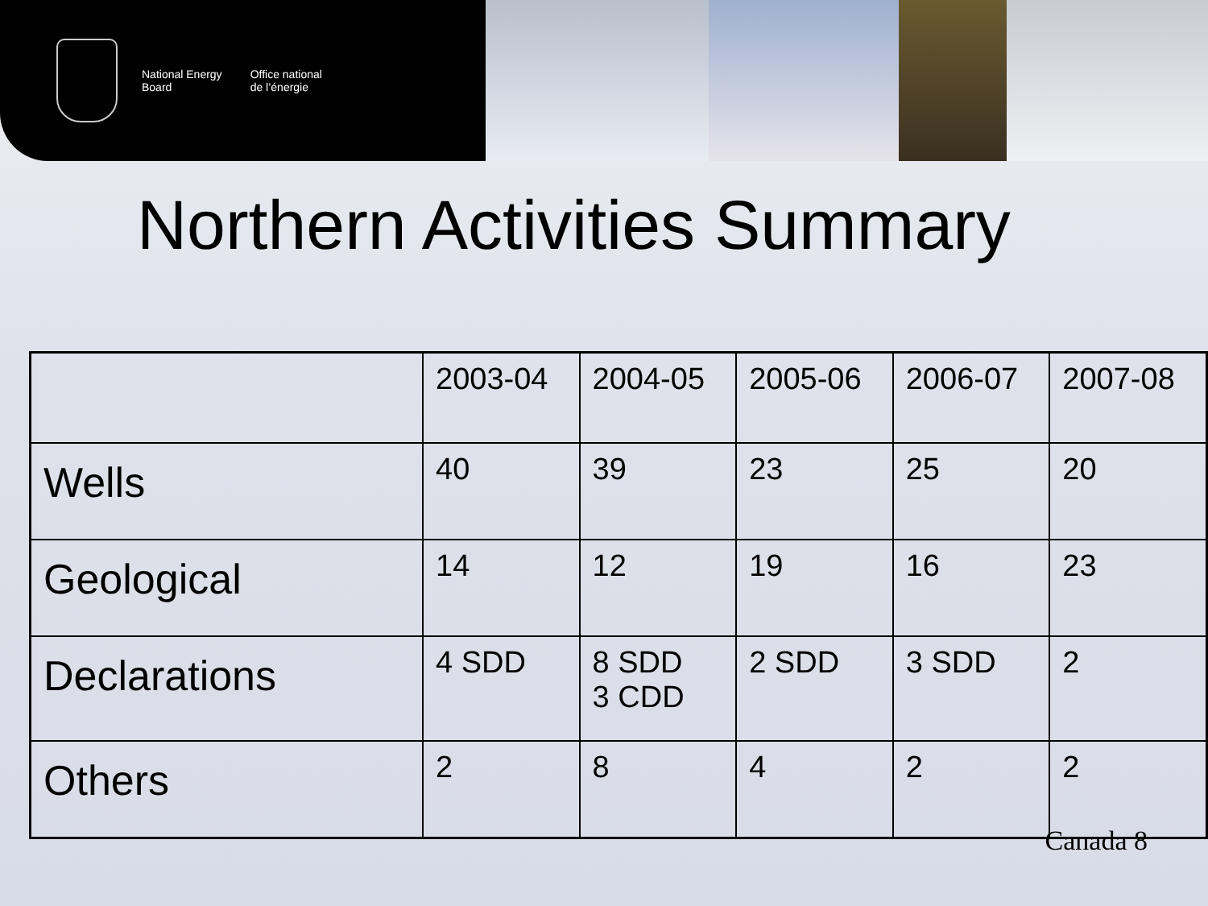National Energy
Board
Office national
de l’énergie
Northern Activities Summary
| | 2003-04 | 2004-05 | 2005-06 | 2006-07 | 2007-08 |
| Wells | 40 | 39 | 23 | 25 | 20 |
| Geological | 14 | 12 | 19 | 16 | 23 |
| Declarations | 4 SDD | 8 SDD 3 CDD | 2 SDD | 3 SDD | 2 |
| Others | 2 | 8 | 4 | 2 | 2 |
Canada 8